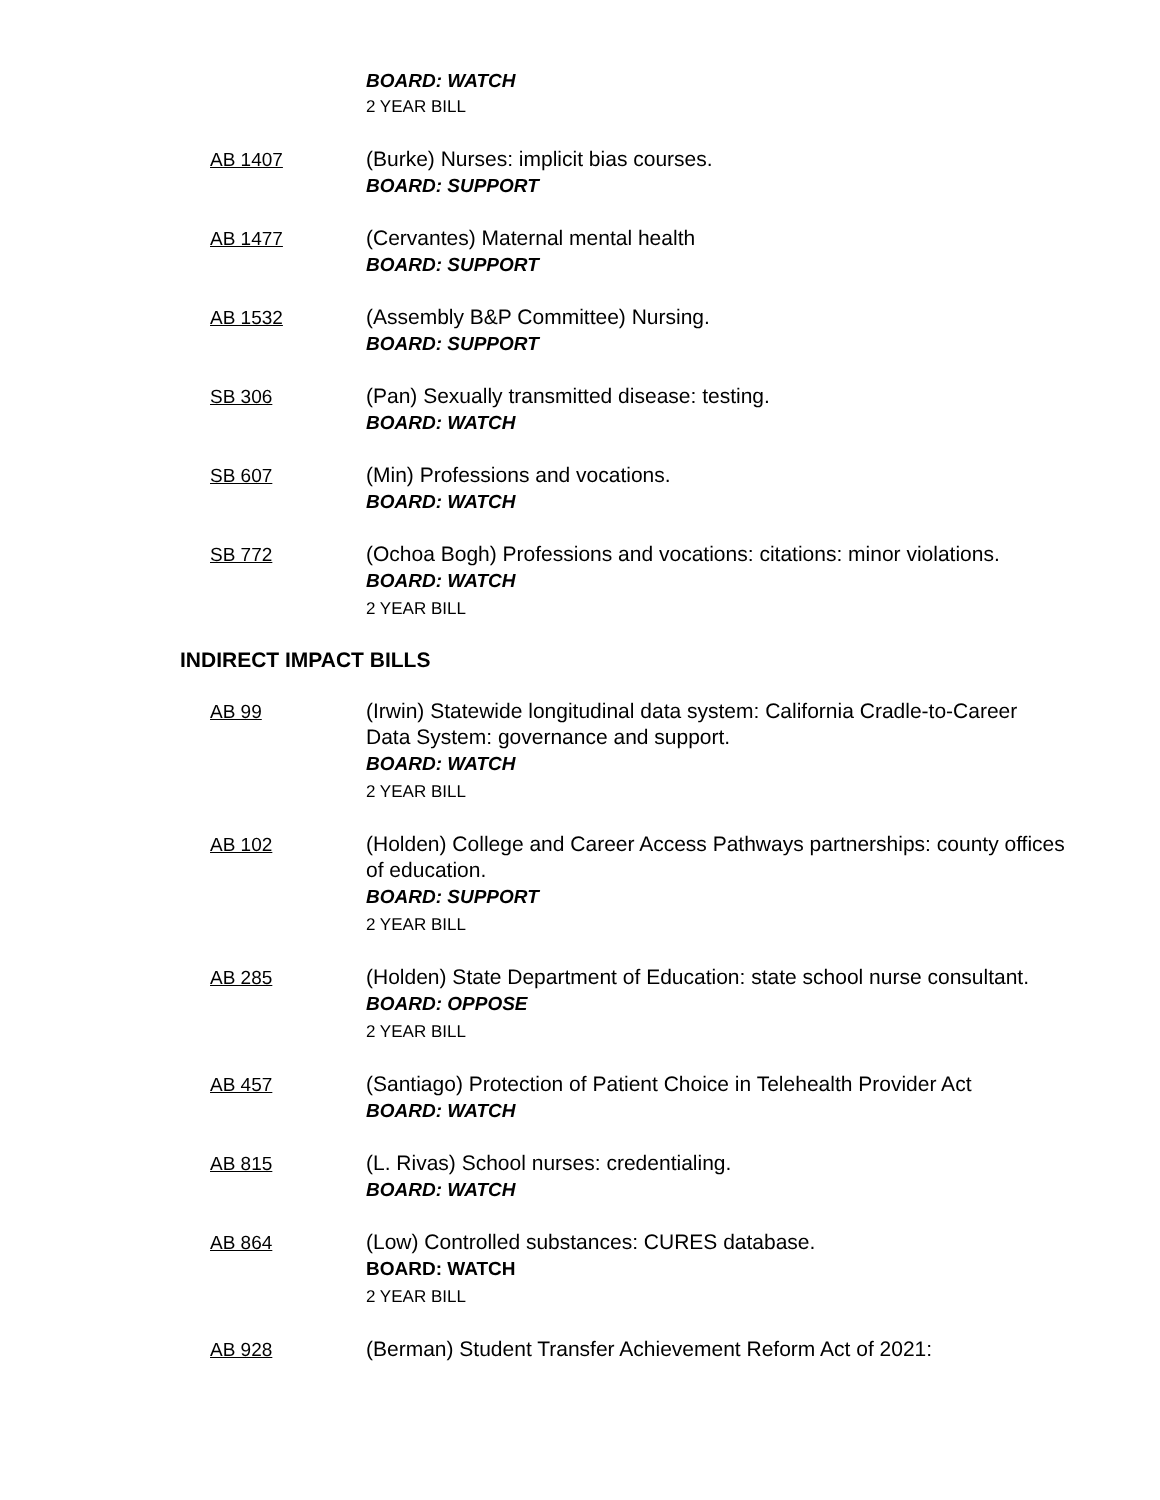BOARD: WATCH
2 YEAR BILL
AB 1407 (Burke) Nurses: implicit bias courses.
BOARD: SUPPORT
AB 1477 (Cervantes) Maternal mental health
BOARD: SUPPORT
AB 1532 (Assembly B&P Committee) Nursing.
BOARD: SUPPORT
SB 306 (Pan) Sexually transmitted disease: testing.
BOARD: WATCH
SB 607 (Min) Professions and vocations.
BOARD: WATCH
SB 772 (Ochoa Bogh) Professions and vocations: citations: minor violations.
BOARD: WATCH
2 YEAR BILL
INDIRECT IMPACT BILLS
AB 99 (Irwin) Statewide longitudinal data system: California Cradle-to-Career Data System: governance and support.
BOARD: WATCH
2 YEAR BILL
AB 102 (Holden) College and Career Access Pathways partnerships: county offices of education.
BOARD: SUPPORT
2 YEAR BILL
AB 285 (Holden) State Department of Education: state school nurse consultant.
BOARD: OPPOSE
2 YEAR BILL
AB 457 (Santiago) Protection of Patient Choice in Telehealth Provider Act
BOARD: WATCH
AB 815 (L. Rivas) School nurses: credentialing.
BOARD: WATCH
AB 864 (Low) Controlled substances: CURES database.
BOARD: WATCH
2 YEAR BILL
AB 928 (Berman) Student Transfer Achievement Reform Act of 2021: